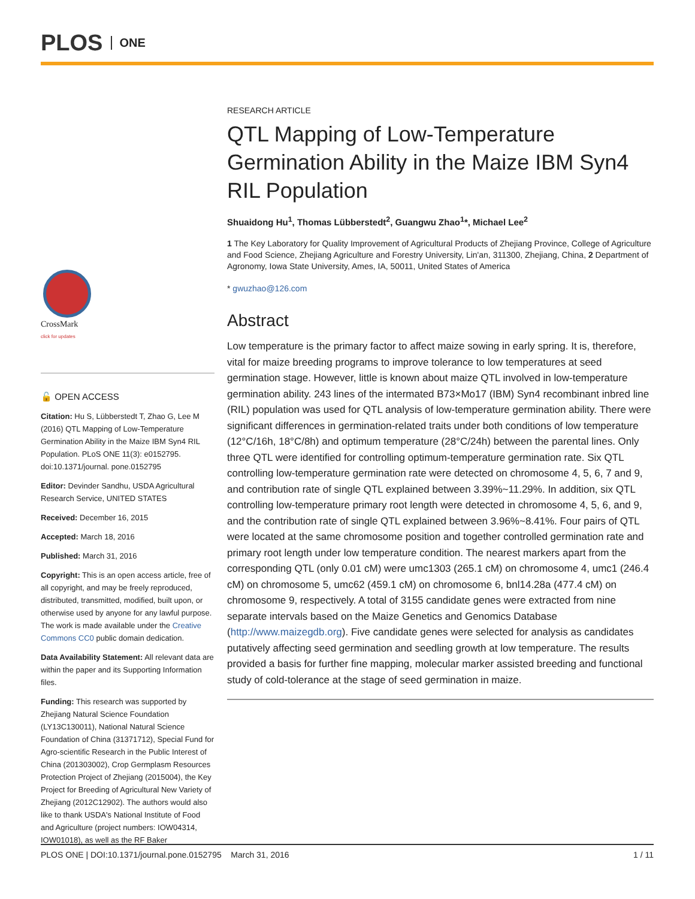PLOS ONE
CrossMark
click for updates
🔓 OPEN ACCESS
Citation: Hu S, Lübberstedt T, Zhao G, Lee M (2016) QTL Mapping of Low-Temperature Germination Ability in the Maize IBM Syn4 RIL Population. PLoS ONE 11(3): e0152795. doi:10.1371/journal. pone.0152795
Editor: Devinder Sandhu, USDA Agricultural Research Service, UNITED STATES
Received: December 16, 2015
Accepted: March 18, 2016
Published: March 31, 2016
Copyright: This is an open access article, free of all copyright, and may be freely reproduced, distributed, transmitted, modified, built upon, or otherwise used by anyone for any lawful purpose. The work is made available under the Creative Commons CC0 public domain dedication.
Data Availability Statement: All relevant data are within the paper and its Supporting Information files.
Funding: This research was supported by Zhejiang Natural Science Foundation (LY13C130011), National Natural Science Foundation of China (31371712), Special Fund for Agro-scientific Research in the Public Interest of China (201303002), Crop Germplasm Resources Protection Project of Zhejiang (2015004), the Key Project for Breeding of Agricultural New Variety of Zhejiang (2012C12902). The authors would also like to thank USDA's National Institute of Food and Agriculture (project numbers: IOW04314, IOW01018), as well as the RF Baker
RESEARCH ARTICLE
QTL Mapping of Low-Temperature Germination Ability in the Maize IBM Syn4 RIL Population
Shuaidong Hu<sup>1</sup>, Thomas Lübberstedt<sup>2</sup>, Guangwu Zhao<sup>1</sup>*, Michael Lee<sup>2</sup>
1 The Key Laboratory for Quality Improvement of Agricultural Products of Zhejiang Province, College of Agriculture and Food Science, Zhejiang Agriculture and Forestry University, Lin'an, 311300, Zhejiang, China, 2 Department of Agronomy, Iowa State University, Ames, IA, 50011, United States of America
* gwuzhao@126.com
Abstract
Low temperature is the primary factor to affect maize sowing in early spring. It is, therefore, vital for maize breeding programs to improve tolerance to low temperatures at seed germination stage. However, little is known about maize QTL involved in low-temperature germination ability. 243 lines of the intermated B73×Mo17 (IBM) Syn4 recombinant inbred line (RIL) population was used for QTL analysis of low-temperature germination ability. There were significant differences in germination-related traits under both conditions of low temperature (12°C/16h, 18°C/8h) and optimum temperature (28°C/24h) between the parental lines. Only three QTL were identified for controlling optimum-temperature germination rate. Six QTL controlling low-temperature germination rate were detected on chromosome 4, 5, 6, 7 and 9, and contribution rate of single QTL explained between 3.39%~11.29%. In addition, six QTL controlling low-temperature primary root length were detected in chromosome 4, 5, 6, and 9, and the contribution rate of single QTL explained between 3.96%~8.41%. Four pairs of QTL were located at the same chromosome position and together controlled germination rate and primary root length under low temperature condition. The nearest markers apart from the corresponding QTL (only 0.01 cM) were umc1303 (265.1 cM) on chromosome 4, umc1 (246.4 cM) on chromosome 5, umc62 (459.1 cM) on chromosome 6, bnl14.28a (477.4 cM) on chromosome 9, respectively. A total of 3155 candidate genes were extracted from nine separate intervals based on the Maize Genetics and Genomics Database (http://www.maizegdb.org). Five candidate genes were selected for analysis as candidates putatively affecting seed germination and seedling growth at low temperature. The results provided a basis for further fine mapping, molecular marker assisted breeding and functional study of cold-tolerance at the stage of seed germination in maize.
PLOS ONE | DOI:10.1371/journal.pone.0152795 March 31, 2016 1 / 11